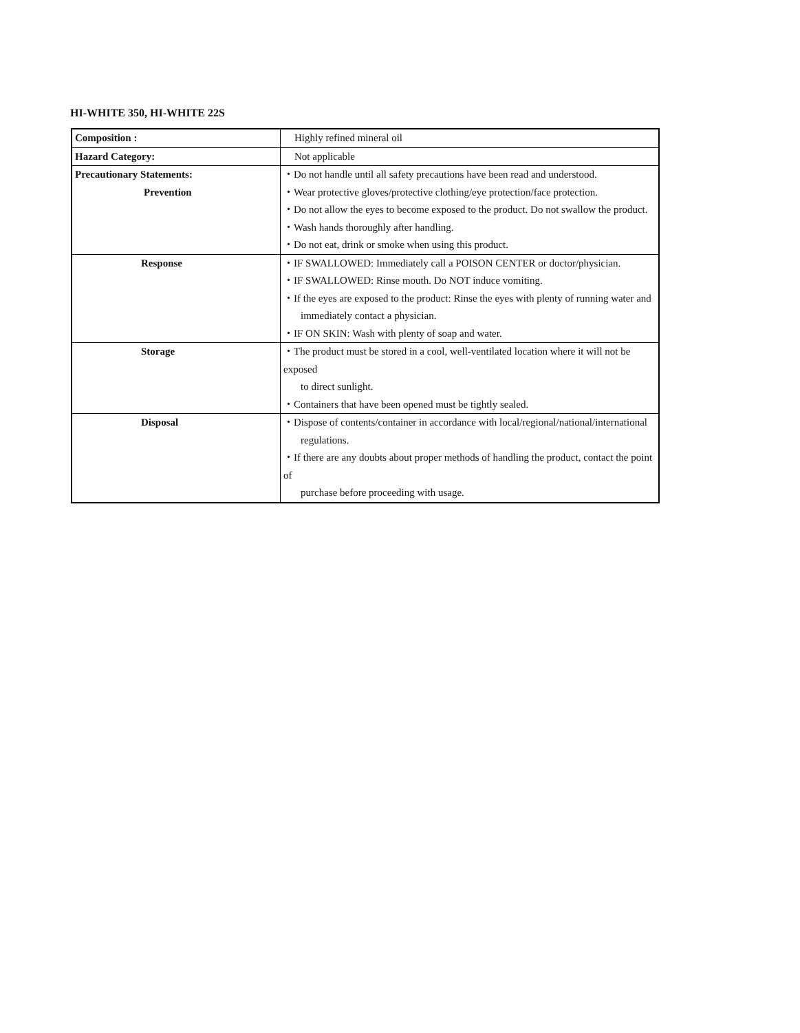HI-WHITE 350, HI-WHITE 22S
| Composition : | Highly refined mineral oil |
| Hazard Category: | Not applicable |
| Precautionary Statements: Prevention | ・Do not handle until all safety precautions have been read and understood. ・Wear protective gloves/protective clothing/eye protection/face protection. ・Do not allow the eyes to become exposed to the product. Do not swallow the product. ・Wash hands thoroughly after handling. ・Do not eat, drink or smoke when using this product. |
| Response | ・IF SWALLOWED: Immediately call a POISON CENTER or doctor/physician. ・IF SWALLOWED: Rinse mouth. Do NOT induce vomiting. ・If the eyes are exposed to the product: Rinse the eyes with plenty of running water and immediately contact a physician. ・IF ON SKIN: Wash with plenty of soap and water. |
| Storage | ・The product must be stored in a cool, well-ventilated location where it will not be exposed to direct sunlight. ・Containers that have been opened must be tightly sealed. |
| Disposal | ・Dispose of contents/container in accordance with local/regional/national/international regulations. ・If there are any doubts about proper methods of handling the product, contact the point of purchase before proceeding with usage. |